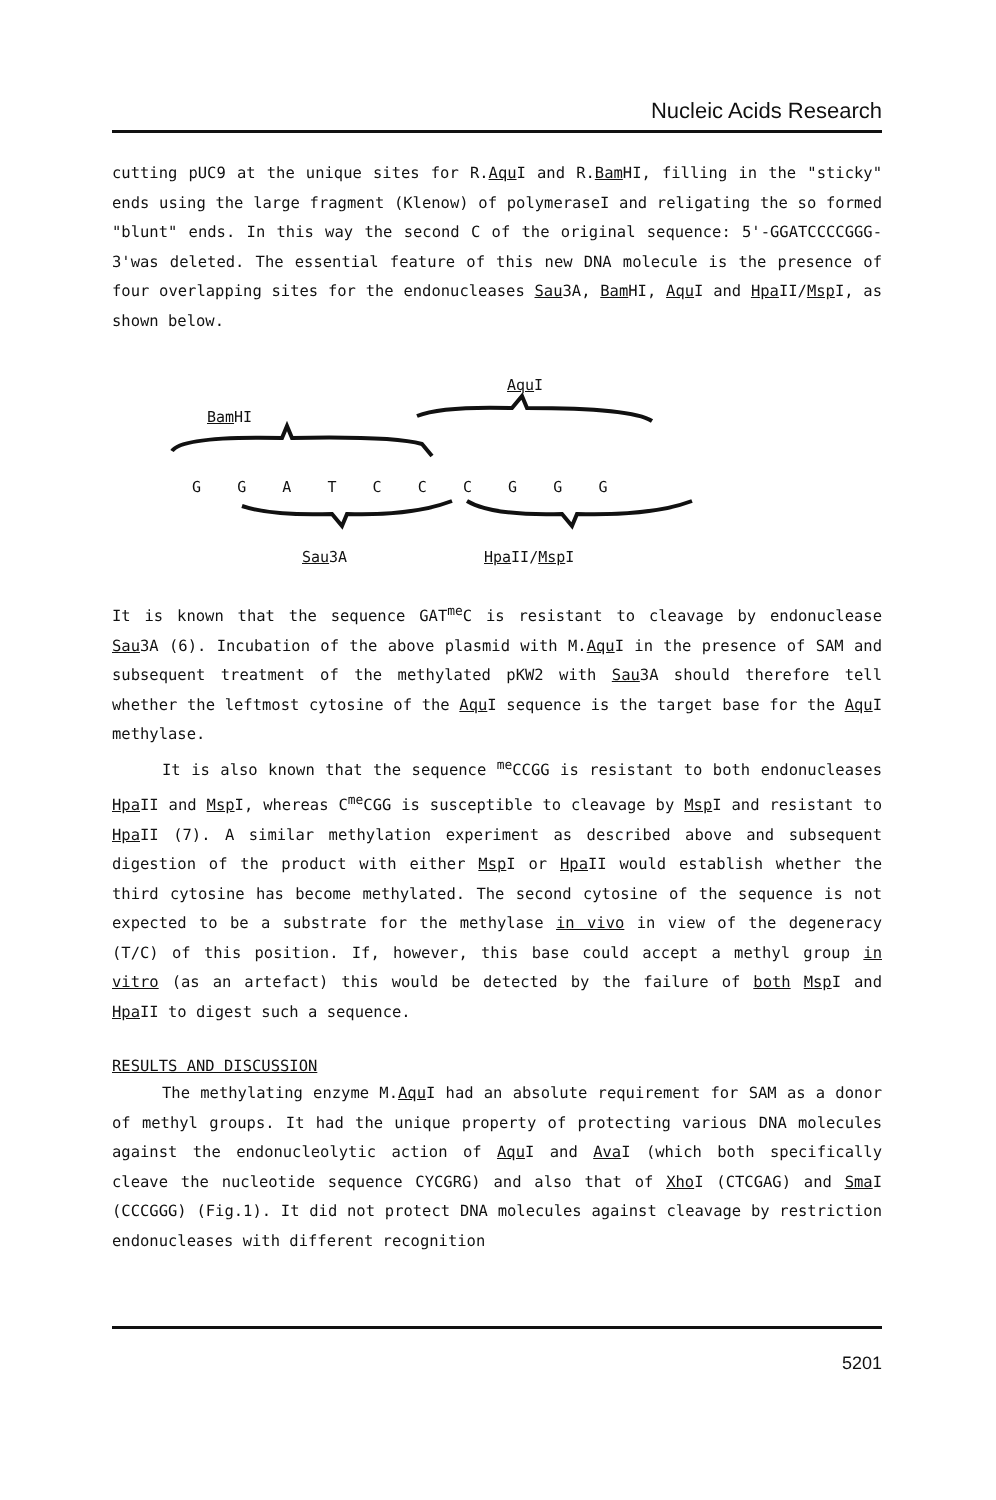Nucleic Acids Research
cutting pUC9 at the unique sites for R.Aqu I and R.Bam HI, filling in the "sticky" ends using the large fragment (Klenow) of polymeraseI and religating the so formed "blunt" ends. In this way the second C of the original sequence: 5'-GGATCCCCGGG-3'was deleted. The essential feature of this new DNA molecule is the presence of four overlapping sites for the endonucleases Sau3A, Bam HI, Aqu I and Hpa II/Msp I, as shown below.
Aqu I
Bam HI
G G A T C C C G G G
Sau3A Hpa II/Msp I
It is known that the sequence GAT<sup>me</sup>C is resistant to cleavage by endonuclease Sau3A (6). Incubation of the above plasmid with M.Aqu I in the presence of SAM and subsequent treatment of the methylated pKW2 with Sau3A should therefore tell whether the leftmost cytosine of the Aqu I sequence is the target base for the Aqu I methylase.
It is also known that the sequence <sup>me</sup>CCGG is resistant to both endonucleases Hpa II and Msp I, whereas C<sup>me</sup>CGG is susceptible to cleavage by Msp I and resistant to Hpa II (7). A similar methylation experiment as described above and subsequent digestion of the product with either Msp I or Hpa II would establish whether the third cytosine has become methylated. The second cytosine of the sequence is not expected to be a substrate for the methylase in vivo in view of the degeneracy (T/C) of this position. If, however, this base could accept a methyl group in vitro (as an artefact) this would be detected by the failure of both Msp I and Hpa II to digest such a sequence.
RESULTS AND DISCUSSION
The methylating enzyme M.Aqu I had an absolute requirement for SAM as a donor of methyl groups. It had the unique property of protecting various DNA molecules against the endonucleolytic action of Aqu I and Ava I (which both specifically cleave the nucleotide sequence CYCGRG) and also that of Xho I (CTCGAG) and Sma I (CCCGGG) (Fig.1). It did not protect DNA molecules against cleavage by restriction endonucleases with different recognition
5201